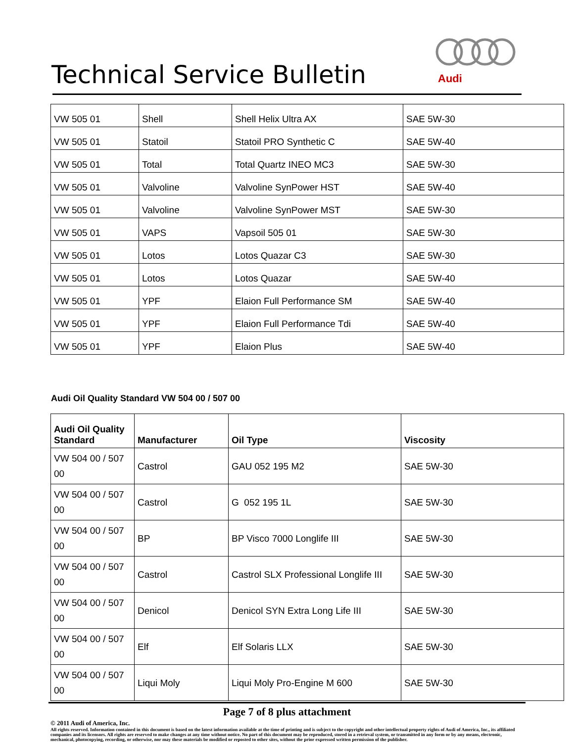Technical Service Bulletin Audi
| VW 505 01 | Shell | Shell Helix Ultra AX | SAE 5W-30 |
| VW 505 01 | Statoil | Statoil PRO Synthetic C | SAE 5W-40 |
| VW 505 01 | Total | Total Quartz INEO MC3 | SAE 5W-30 |
| VW 505 01 | Valvoline | Valvoline SynPower HST | SAE 5W-40 |
| VW 505 01 | Valvoline | Valvoline SynPower MST | SAE 5W-30 |
| VW 505 01 | VAPS | Vapsoil 505 01 | SAE 5W-30 |
| VW 505 01 | Lotos | Lotos Quazar C3 | SAE 5W-30 |
| VW 505 01 | Lotos | Lotos Quazar | SAE 5W-40 |
| VW 505 01 | YPF | Elaion Full Performance SM | SAE 5W-40 |
| VW 505 01 | YPF | Elaion Full Performance Tdi | SAE 5W-40 |
| VW 505 01 | YPF | Elaion Plus | SAE 5W-40 |
Audi Oil Quality Standard VW 504 00 / 507 00
| Audi Oil Quality Standard | Manufacturer | Oil Type | Viscosity |
| --- | --- | --- | --- |
| VW 504 00 / 507 00 | Castrol | GAU 052 195 M2 | SAE 5W-30 |
| VW 504 00 / 507 00 | Castrol | G 052 195 1L | SAE 5W-30 |
| VW 504 00 / 507 00 | BP | BP Visco 7000 Longlife III | SAE 5W-30 |
| VW 504 00 / 507 00 | Castrol | Castrol SLX Professional Longlife III | SAE 5W-30 |
| VW 504 00 / 507 00 | Denicol | Denicol SYN Extra Long Life III | SAE 5W-30 |
| VW 504 00 / 507 00 | Elf | Elf Solaris LLX | SAE 5W-30 |
| VW 504 00 / 507 00 | Liqui Moly | Liqui Moly Pro-Engine M 600 | SAE 5W-30 |
Page 7 of 8 plus attachment
© 2011 Audi of America, Inc.
All rights reserved. Information contained in this document is based on the latest information available at the time of printing and is subject to the copyright and other intellectual property rights of Audi of America, Inc., its affiliated companies and its licensors. All rights are reserved to make changes at any time without notice. No part of this document may be reproduced, stored in a retrieval system, or transmitted in any form or by any means, electronic, mechanical, photocopying, recording, or otherwise, nor may these materials be modified or reposted to other sites, without the prior expressed written permission of the publisher.